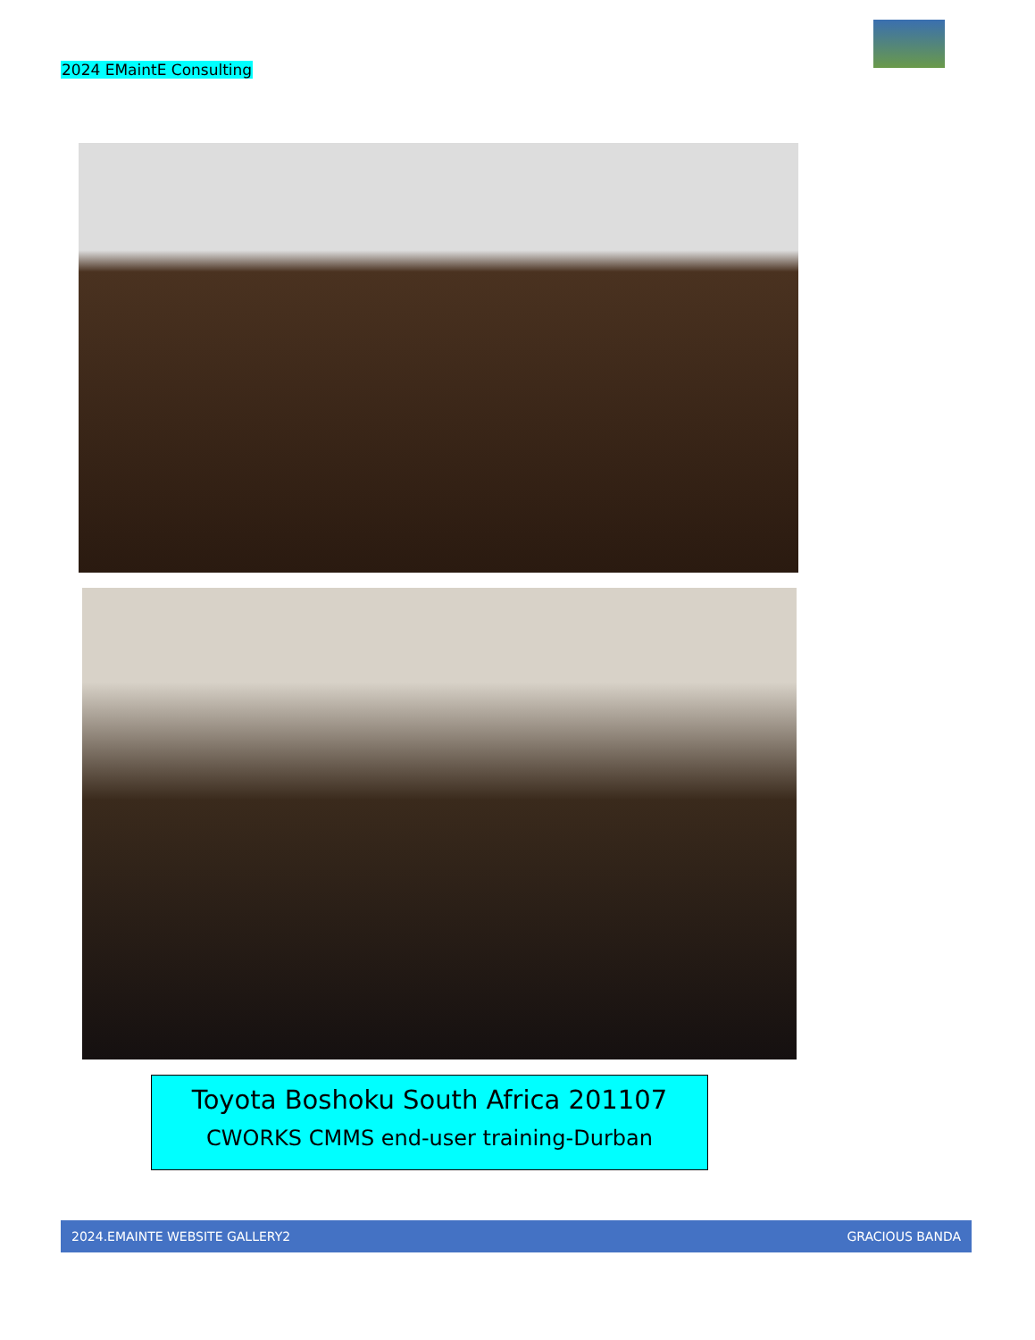2024 EMaintE Consulting
Toyota Boshoku South Africa 201107
CWORKS CMMS end-user training-Durban
2024.EMAINTE WEBSITE GALLERY2 GRACIOUS BANDA